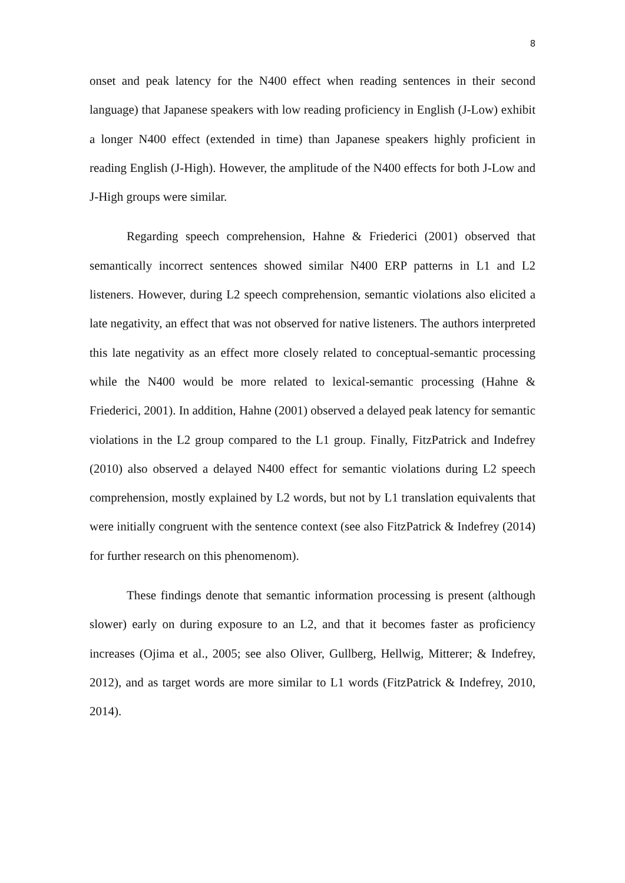8
onset and peak latency for the N400 effect when reading sentences in their second language) that Japanese speakers with low reading proficiency in English (J-Low) exhibit a longer N400 effect (extended in time) than Japanese speakers highly proficient in reading English (J-High). However, the amplitude of the N400 effects for both J-Low and J-High groups were similar.
Regarding speech comprehension, Hahne & Friederici (2001) observed that semantically incorrect sentences showed similar N400 ERP patterns in L1 and L2 listeners. However, during L2 speech comprehension, semantic violations also elicited a late negativity, an effect that was not observed for native listeners. The authors interpreted this late negativity as an effect more closely related to conceptual-semantic processing while the N400 would be more related to lexical-semantic processing (Hahne & Friederici, 2001). In addition, Hahne (2001) observed a delayed peak latency for semantic violations in the L2 group compared to the L1 group. Finally, FitzPatrick and Indefrey (2010) also observed a delayed N400 effect for semantic violations during L2 speech comprehension, mostly explained by L2 words, but not by L1 translation equivalents that were initially congruent with the sentence context (see also FitzPatrick & Indefrey (2014) for further research on this phenomenom).
These findings denote that semantic information processing is present (although slower) early on during exposure to an L2, and that it becomes faster as proficiency increases (Ojima et al., 2005; see also Oliver, Gullberg, Hellwig, Mitterer; & Indefrey, 2012), and as target words are more similar to L1 words (FitzPatrick & Indefrey, 2010, 2014).